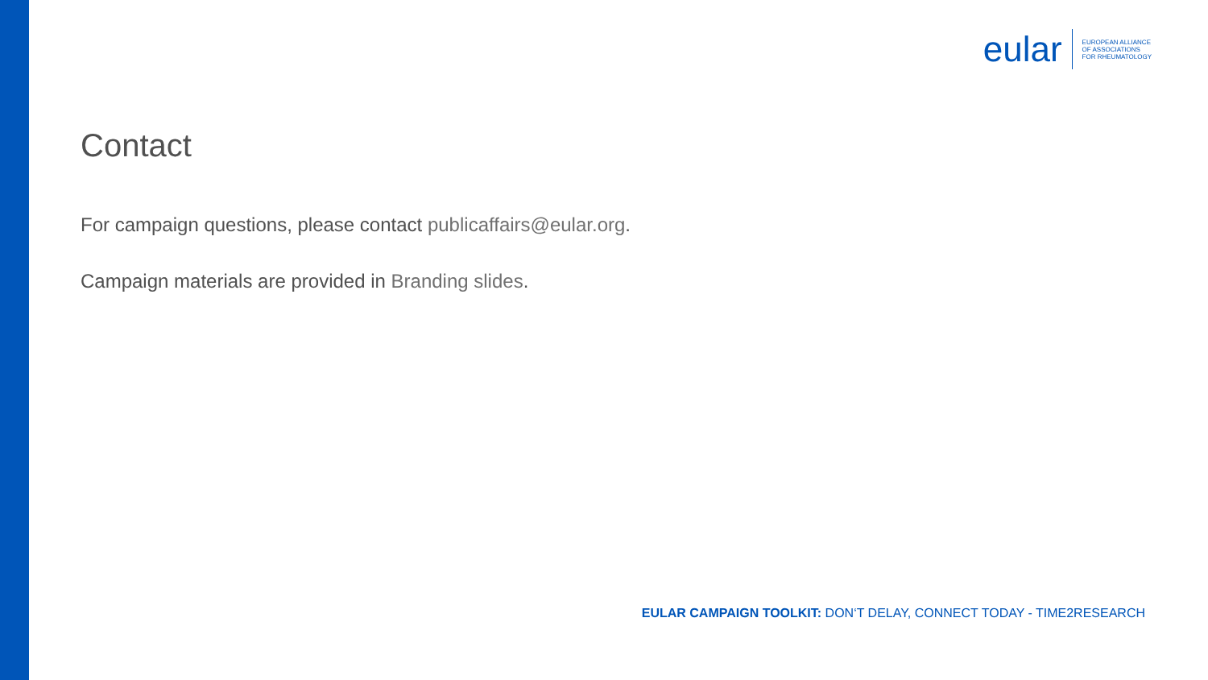eular
EUROPEAN ALLIANCE
OF ASSOCIATIONS
FOR RHEUMATOLOGY
Contact
For campaign questions, please contact publicaffairs@eular.org.
Campaign materials are provided in Branding slides.
EULAR CAMPAIGN TOOLKIT: DON‘T DELAY, CONNECT TODAY - TIME2RESEARCH